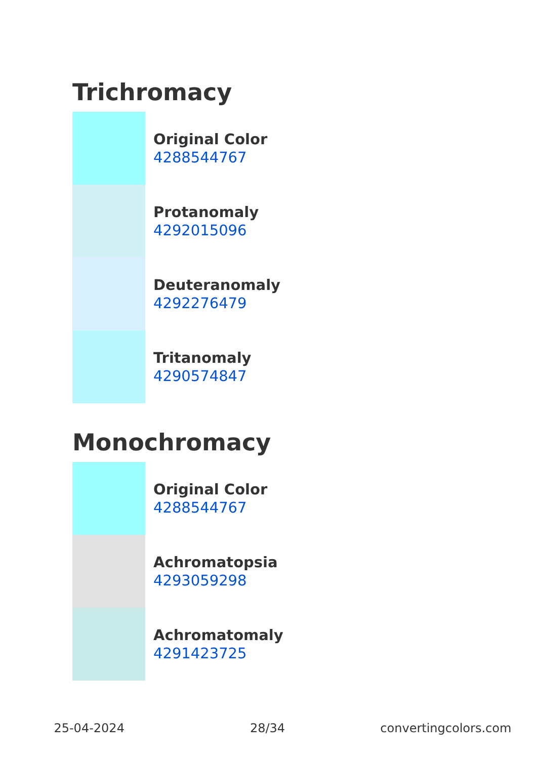Trichromacy
Original Color
4288544767
Protanomaly
4292015096
Deuteranomaly
4292276479
Tritanomaly
4290574847
Monochromacy
Original Color
4288544767
Achromatopsia
4293059298
Achromatomaly
4291423725
25-04-2024 28/34 convertingcolors.com